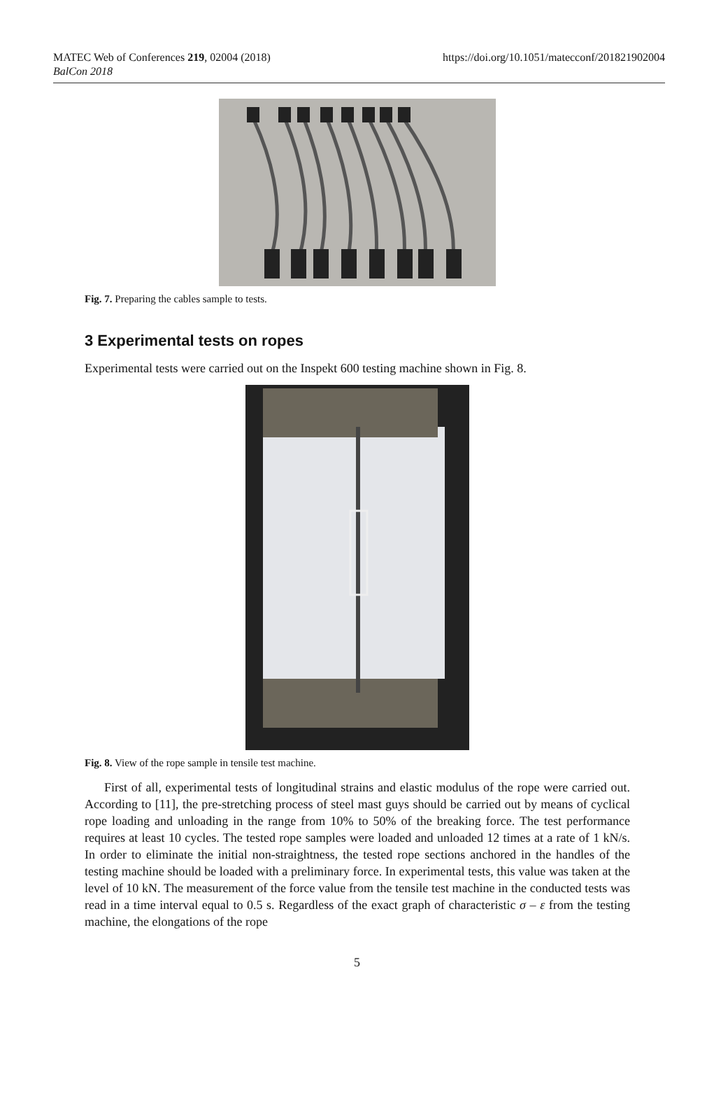MATEC Web of Conferences 219, 02004 (2018)
BalCon 2018
https://doi.org/10.1051/matecconf/201821902004
Fig. 7. Preparing the cables sample to tests.
3 Experimental tests on ropes
Experimental tests were carried out on the Inspekt 600 testing machine shown in Fig. 8.
Fig. 8. View of the rope sample in tensile test machine.
First of all, experimental tests of longitudinal strains and elastic modulus of the rope were carried out. According to [11], the pre-stretching process of steel mast guys should be carried out by means of cyclical rope loading and unloading in the range from 10% to 50% of the breaking force. The test performance requires at least 10 cycles. The tested rope samples were loaded and unloaded 12 times at a rate of 1 kN/s. In order to eliminate the initial non-straightness, the tested rope sections anchored in the handles of the testing machine should be loaded with a preliminary force. In experimental tests, this value was taken at the level of 10 kN. The measurement of the force value from the tensile test machine in the conducted tests was read in a time interval equal to 0.5 s. Regardless of the exact graph of characteristic σ – ε from the testing machine, the elongations of the rope
5